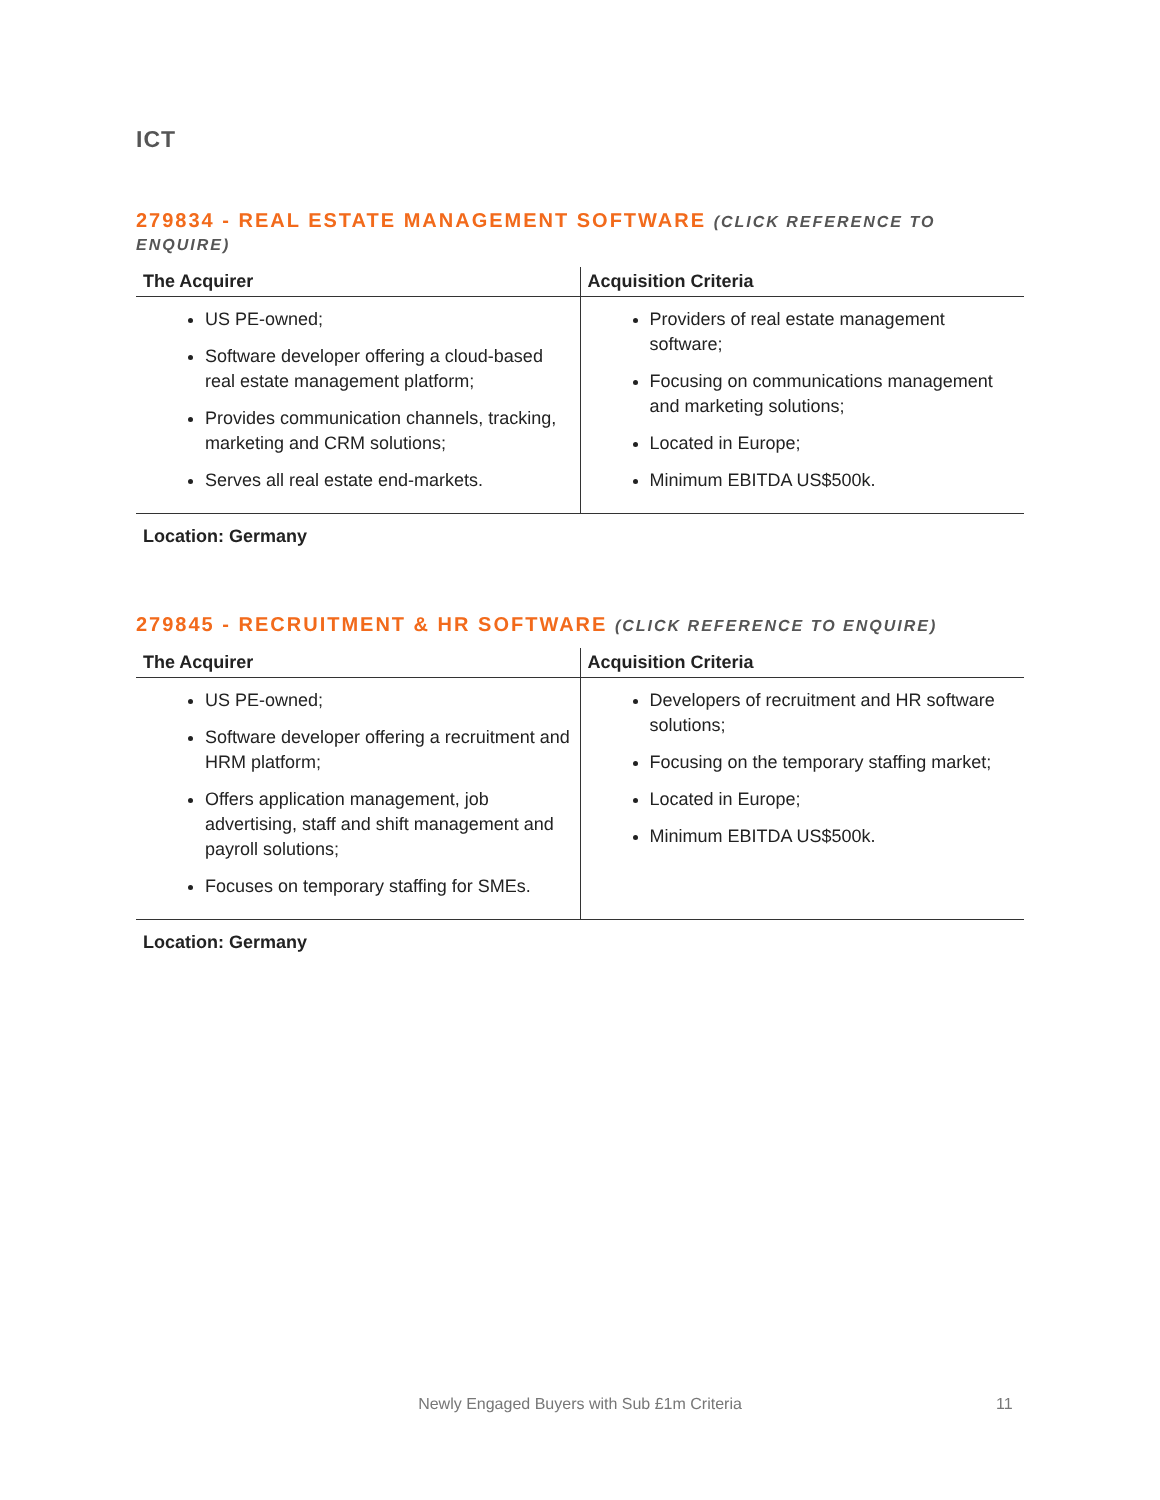ICT
279834 - REAL ESTATE MANAGEMENT SOFTWARE (CLICK REFERENCE TO ENQUIRE)
| The Acquirer | Acquisition Criteria |
| --- | --- |
| US PE-owned; Software developer offering a cloud-based real estate management platform; Provides communication channels, tracking, marketing and CRM solutions; Serves all real estate end-markets. | Providers of real estate management software; Focusing on communications management and marketing solutions; Located in Europe; Minimum EBITDA US$500k. |
Location: Germany
279845 - RECRUITMENT & HR SOFTWARE (CLICK REFERENCE TO ENQUIRE)
| The Acquirer | Acquisition Criteria |
| --- | --- |
| US PE-owned; Software developer offering a recruitment and HRM platform; Offers application management, job advertising, staff and shift management and payroll solutions; Focuses on temporary staffing for SMEs. | Developers of recruitment and HR software solutions; Focusing on the temporary staffing market; Located in Europe; Minimum EBITDA US$500k. |
Location: Germany
Newly Engaged Buyers with Sub £1m Criteria 11